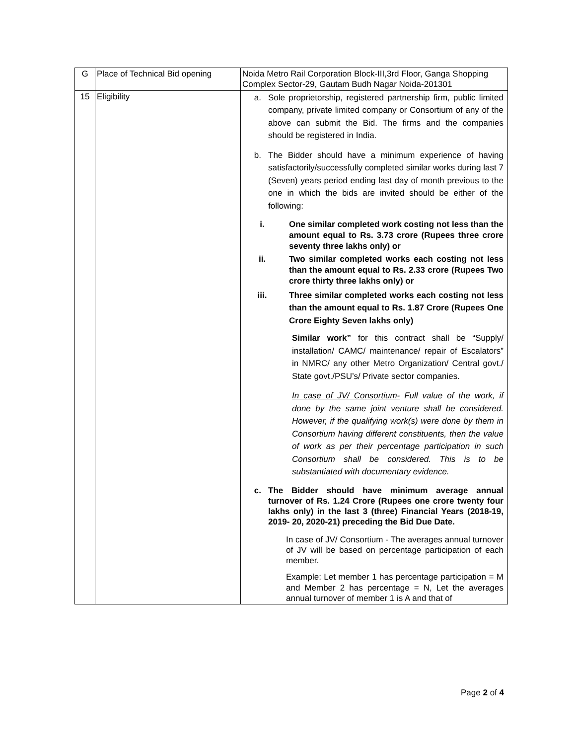| G | Place of Technical Bid opening | Noida Metro Rail Corporation Block-III,3rd Floor, Ganga Shopping Complex Sector-29, Gautam Budh Nagar Noida-201301 |
| 15 | Eligibility | a. Sole proprietorship, registered partnership firm, public limited company, private limited company or Consortium of any of the above can submit the Bid. The firms and the companies should be registered in India. b. The Bidder should have a minimum experience of having satisfactorily/successfully completed similar works during last 7 (Seven) years period ending last day of month previous to the one in which the bids are invited should be either of the following: i. One similar completed work costing not less than the amount equal to Rs. 3.73 crore (Rupees three crore seventy three lakhs only) or ii. Two similar completed works each costing not less than the amount equal to Rs. 2.33 crore (Rupees Two crore thirty three lakhs only) or iii. Three similar completed works each costing not less than the amount equal to Rs. 1.87 Crore (Rupees One Crore Eighty Seven lakhs only) Similar work” for this contract shall be “Supply/ installation/ CAMC/ maintenance/ repair of Escalators” in NMRC/ any other Metro Organization/ Central govt./ State govt./PSU’s/ Private sector companies. In case of JV/ Consortium- Full value of the work, if done by the same joint venture shall be considered. However, if the qualifying work(s) were done by them in Consortium having different constituents, then the value of work as per their percentage participation in such Consortium shall be considered. This is to be substantiated with documentary evidence. c. The Bidder should have minimum average annual turnover of Rs. 1.24 Crore (Rupees one crore twenty four lakhs only) in the last 3 (three) Financial Years (2018-19, 2019- 20, 2020-21) preceding the Bid Due Date. In case of JV/ Consortium - The averages annual turnover of JV will be based on percentage participation of each member. Example: Let member 1 has percentage participation = M and Member 2 has percentage = N, Let the averages annual turnover of member 1 is A and that of |
Page 2 of 4